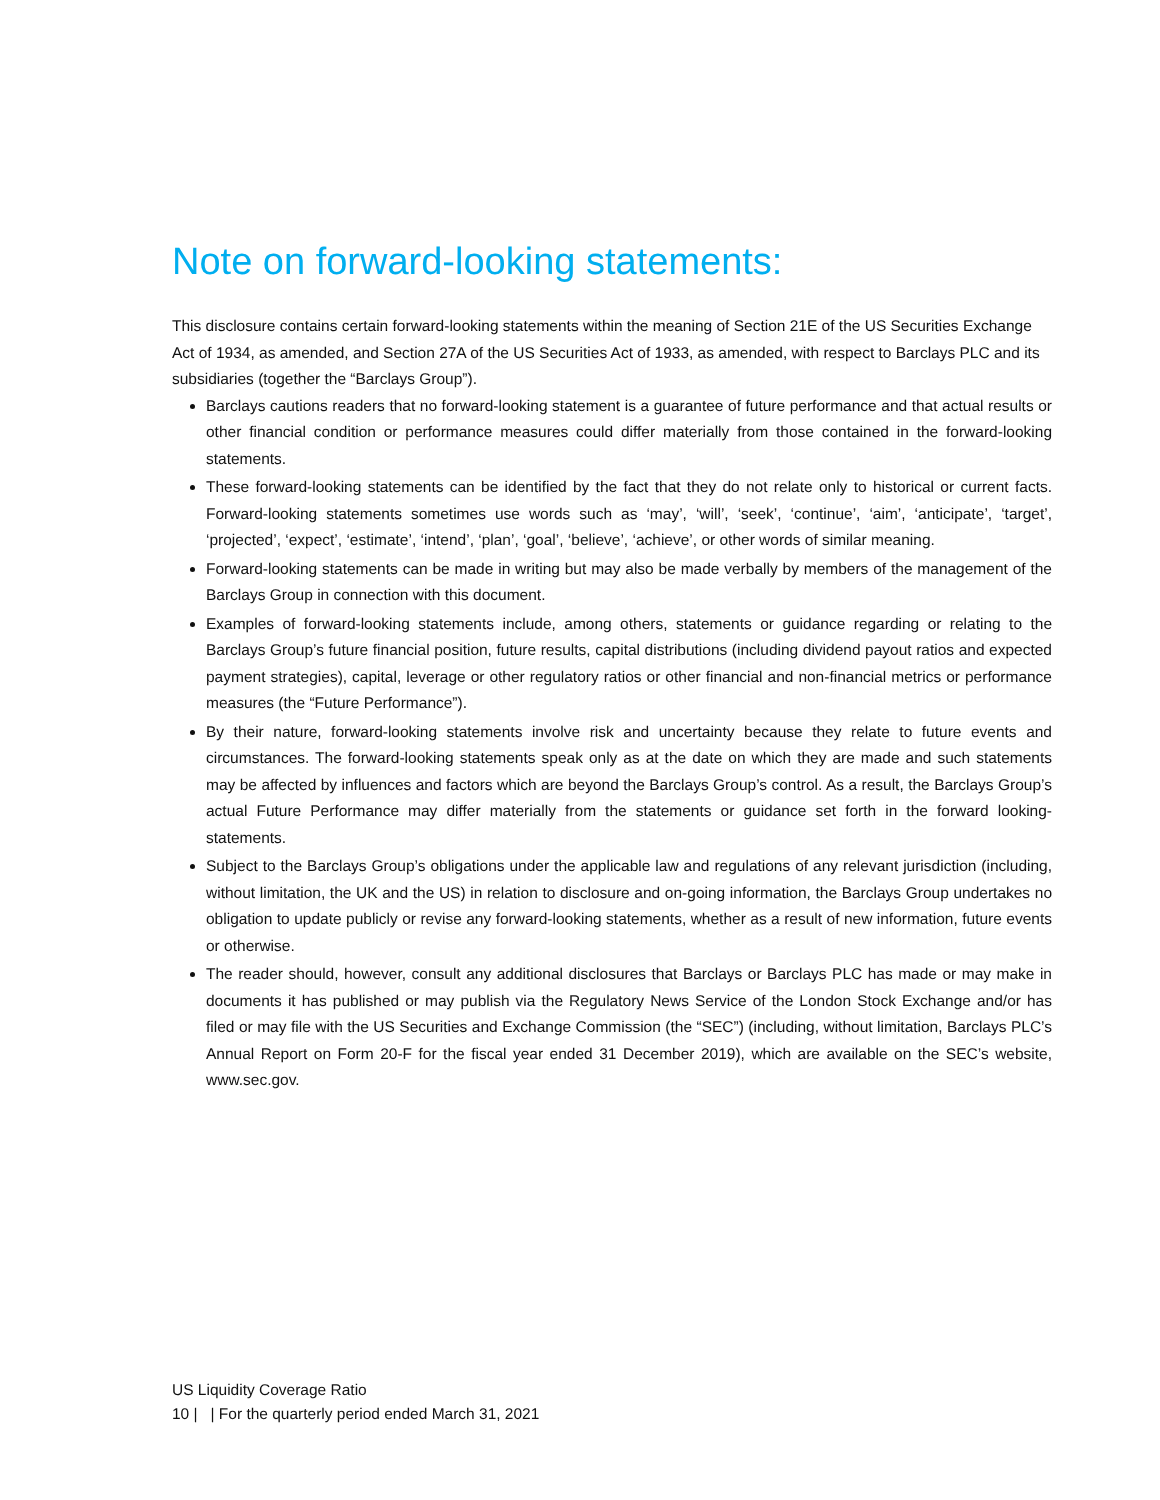Note on forward-looking statements:
This disclosure contains certain forward-looking statements within the meaning of Section 21E of the US Securities Exchange Act of 1934, as amended, and Section 27A of the US Securities Act of 1933, as amended, with respect to Barclays PLC and its subsidiaries (together the “Barclays Group”).
Barclays cautions readers that no forward-looking statement is a guarantee of future performance and that actual results or other financial condition or performance measures could differ materially from those contained in the forward-looking statements.
These forward-looking statements can be identified by the fact that they do not relate only to historical or current facts. Forward-looking statements sometimes use words such as ‘may’, ‘will’, ‘seek’, ‘continue’, ‘aim’, ‘anticipate’, ‘target’, ‘projected’, ‘expect’, ‘estimate’, ‘intend’, ‘plan’, ‘goal’, ‘believe’, ‘achieve’, or other words of similar meaning.
Forward-looking statements can be made in writing but may also be made verbally by members of the management of the Barclays Group in connection with this document.
Examples of forward-looking statements include, among others, statements or guidance regarding or relating to the Barclays Group’s future financial position, future results, capital distributions (including dividend payout ratios and expected payment strategies), capital, leverage or other regulatory ratios or other financial and non-financial metrics or performance measures (the “Future Performance”).
By their nature, forward-looking statements involve risk and uncertainty because they relate to future events and circumstances. The forward-looking statements speak only as at the date on which they are made and such statements may be affected by influences and factors which are beyond the Barclays Group’s control. As a result, the Barclays Group’s actual Future Performance may differ materially from the statements or guidance set forth in the forward looking-statements.
Subject to the Barclays Group’s obligations under the applicable law and regulations of any relevant jurisdiction (including, without limitation, the UK and the US) in relation to disclosure and on-going information, the Barclays Group undertakes no obligation to update publicly or revise any forward-looking statements, whether as a result of new information, future events or otherwise.
The reader should, however, consult any additional disclosures that Barclays or Barclays PLC has made or may make in documents it has published or may publish via the Regulatory News Service of the London Stock Exchange and/or has filed or may file with the US Securities and Exchange Commission (the “SEC”) (including, without limitation, Barclays PLC’s Annual Report on Form 20-F for the fiscal year ended 31 December 2019), which are available on the SEC’s website, www.sec.gov.
US Liquidity Coverage Ratio
10 | | For the quarterly period ended March 31, 2021